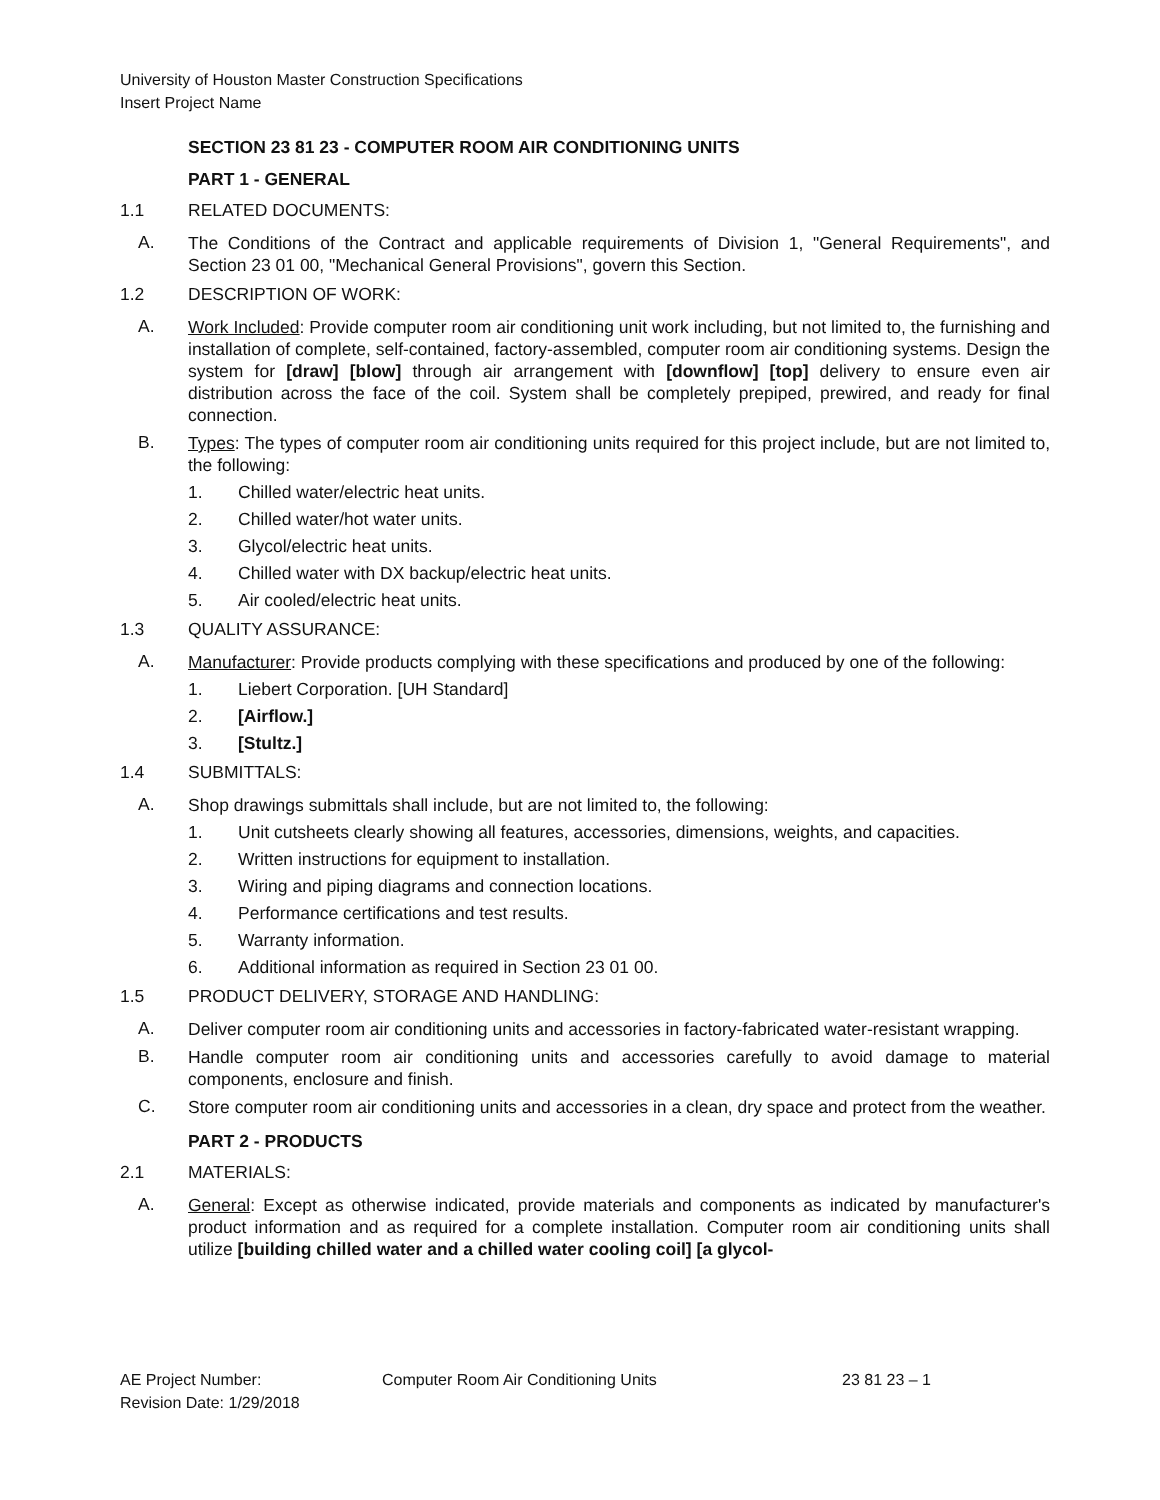University of Houston Master Construction Specifications
Insert Project Name
SECTION 23 81 23 - COMPUTER ROOM AIR CONDITIONING UNITS
PART 1 - GENERAL
1.1 RELATED DOCUMENTS:
A.
The Conditions of the Contract and applicable requirements of Division 1, "General Requirements", and Section 23 01 00, "Mechanical General Provisions", govern this Section.
1.2 DESCRIPTION OF WORK:
A.
Work Included: Provide computer room air conditioning unit work including, but not limited to, the furnishing and installation of complete, self-contained, factory-assembled, computer room air conditioning systems. Design the system for [draw] [blow] through air arrangement with [downflow] [top] delivery to ensure even air distribution across the face of the coil. System shall be completely prepiped, prewired, and ready for final connection.
B.
Types: The types of computer room air conditioning units required for this project include, but are not limited to, the following:
1. Chilled water/electric heat units.
2. Chilled water/hot water units.
3. Glycol/electric heat units.
4. Chilled water with DX backup/electric heat units.
5. Air cooled/electric heat units.
1.3 QUALITY ASSURANCE:
A.
Manufacturer: Provide products complying with these specifications and produced by one of the following:
1. Liebert Corporation. [UH Standard]
2. [Airflow.]
3. [Stultz.]
1.4 SUBMITTALS:
A.
Shop drawings submittals shall include, but are not limited to, the following:
1. Unit cutsheets clearly showing all features, accessories, dimensions, weights, and capacities.
2. Written instructions for equipment to installation.
3. Wiring and piping diagrams and connection locations.
4. Performance certifications and test results.
5. Warranty information.
6. Additional information as required in Section 23 01 00.
1.5 PRODUCT DELIVERY, STORAGE AND HANDLING:
A.
Deliver computer room air conditioning units and accessories in factory-fabricated water-resistant wrapping.
B.
Handle computer room air conditioning units and accessories carefully to avoid damage to material components, enclosure and finish.
C.
Store computer room air conditioning units and accessories in a clean, dry space and protect from the weather.
PART 2 - PRODUCTS
2.1 MATERIALS:
A.
General: Except as otherwise indicated, provide materials and components as indicated by manufacturer's product information and as required for a complete installation. Computer room air conditioning units shall utilize [building chilled water and a chilled water cooling coil] [a glycol-
AE Project Number: Computer Room Air Conditioning Units 23 81 23 – 1
Revision Date: 1/29/2018